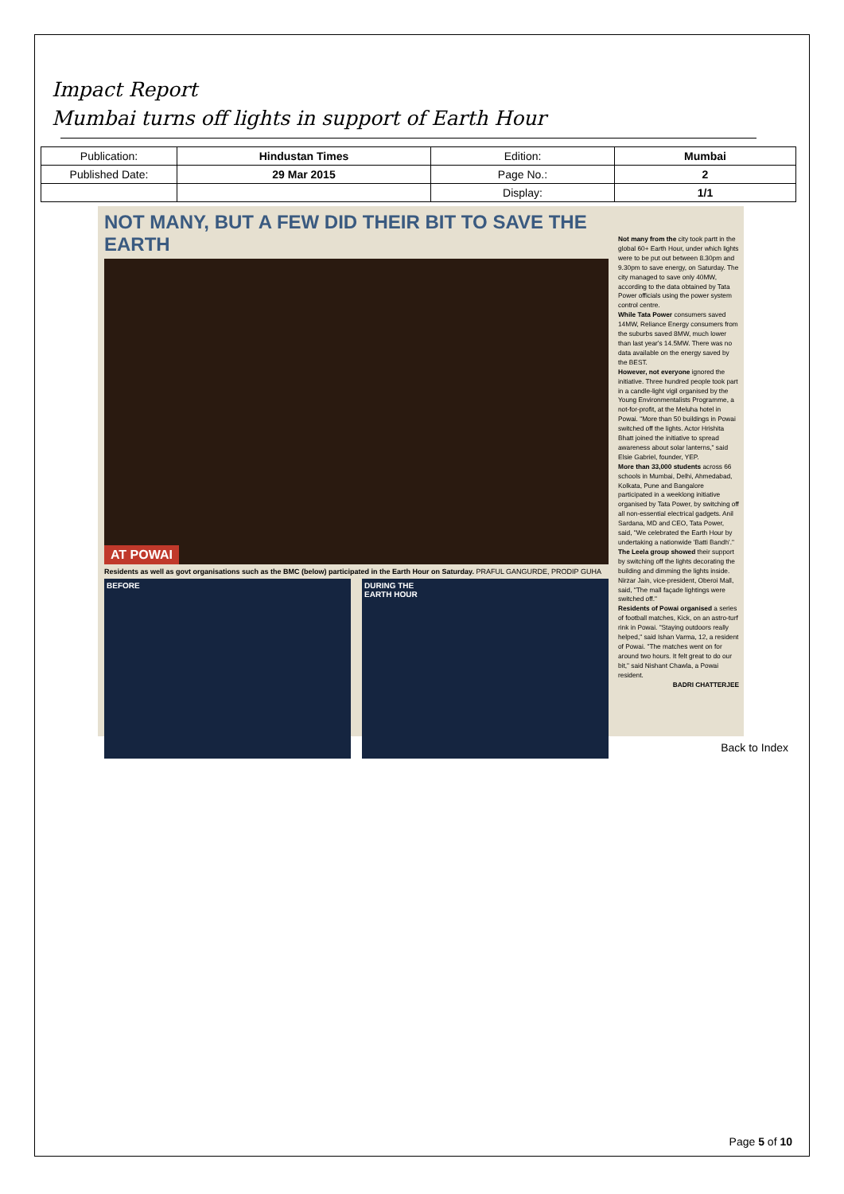Impact Report
Mumbai turns off lights in support of Earth Hour
| Publication: | Hindustan Times | Edition: | Mumbai |
| Published Date: | 29 Mar 2015 | Page No.: | 2 |
| | | Display: | 1/1 |
NOT MANY, BUT A FEW DID THEIR BIT TO SAVE THE EARTH
AT POWAI
Residents as well as govt organisations such as the BMC (below) participated in the Earth Hour on Saturday. PRAFUL GANGURDE, PRODIP GUHA
BEFORE DURING THE
EARTH HOUR
Not many from the city took partt in the global 60+ Earth Hour, under which lights were to be put out between 8.30pm and 9.30pm to save energy, on Saturday. The city managed to save only 40MW, according to the data obtained by Tata Power officials using the power system control centre.
While Tata Power consumers saved 14MW, Reliance Energy consumers from the suburbs saved 8MW, much lower than last year's 14.5MW. There was no data available on the energy saved by the BEST.
However, not everyone ignored the initiative. Three hundred people took part in a candle-light vigil organised by the Young Environmentalists Programme, a not-for-profit, at the Meluha hotel in Powai. "More than 50 buildings in Powai switched off the lights. Actor Hrishita Bhatt joined the initiative to spread awareness about solar lanterns," said Elsie Gabriel, founder, YEP.
More than 33,000 students across 66 schools in Mumbai, Delhi, Ahmedabad, Kolkata, Pune and Bangalore participated in a weeklong initiative organised by Tata Power, by switching off all non-essential electrical gadgets. Anil Sardana, MD and CEO, Tata Power, said, "We celebrated the Earth Hour by undertaking a nationwide 'Batti Bandh'."
The Leela group showed their support by switching off the lights decorating the building and dimming the lights inside. Nirzar Jain, vice-president, Oberoi Mall, said, "The mall façade lightings were switched off."
Residents of Powai organised a series of football matches, Kick, on an astro-turf rink in Powai. "Staying outdoors really helped," said Ishan Varma, 12, a resident of Powai. "The matches went on for around two hours. It felt great to do our bit," said Nishant Chawla, a Powai resident.
BADRI CHATTERJEE
Back to Index
Page 5 of 10